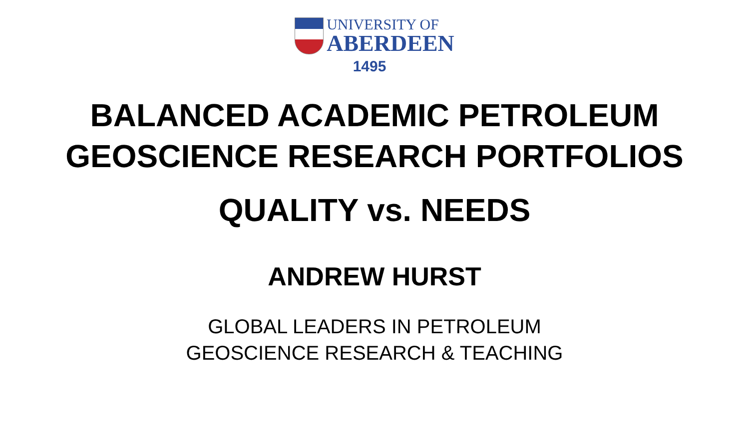UNIVERSITY OF
ABERDEEN
1495
BALANCED ACADEMIC PETROLEUM
GEOSCIENCE RESEARCH PORTFOLIOS
QUALITY vs. NEEDS
ANDREW HURST
GLOBAL LEADERS IN PETROLEUM
GEOSCIENCE RESEARCH & TEACHING